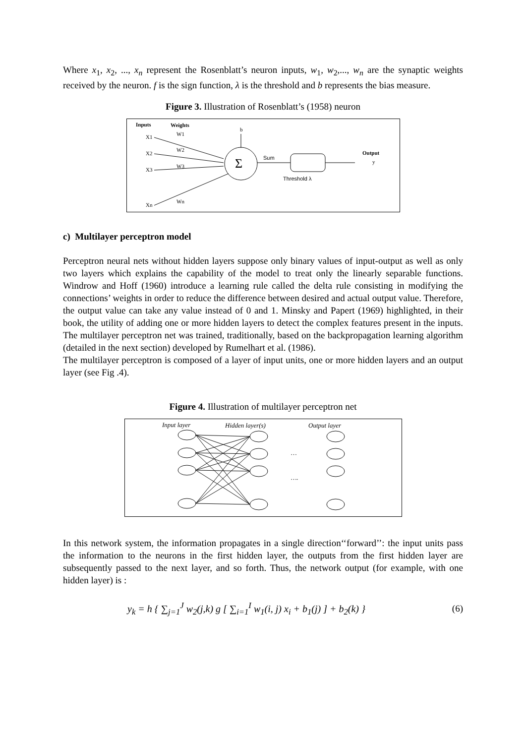Where x<sub>1</sub>, x<sub>2</sub>, ..., x<sub>n</sub> represent the Rosenblatt’s neuron inputs, w<sub>1</sub>, w<sub>2</sub>,..., w<sub>n</sub> are the synaptic weights received by the neuron. f is the sign function, λ is the threshold and b represents the bias measure.
Figure 3. Illustration of Rosenblatt’s (1958) neuron
Inputs
Weights
b
X1
X2
X3
Xn
W1
W2
W3
Wn
Σ
Sum
Threshold λ
Output
y
c) Multilayer perceptron model
Perceptron neural nets without hidden layers suppose only binary values of input-output as well as only two layers which explains the capability of the model to treat only the linearly separable functions. Windrow and Hoff (1960) introduce a learning rule called the delta rule consisting in modifying the connections’ weights in order to reduce the difference between desired and actual output value. Therefore, the output value can take any value instead of 0 and 1. Minsky and Papert (1969) highlighted, in their book, the utility of adding one or more hidden layers to detect the complex features present in the inputs. The multilayer perceptron net was trained, traditionally, based on the backpropagation learning algorithm (detailed in the next section) developed by Rumelhart et al. (1986).
The multilayer perceptron is composed of a layer of input units, one or more hidden layers and an output layer (see Fig .4).
Figure 4. Illustration of multilayer perceptron net
Input layer
Hidden layer(s)
Output layer
…
….
In this network system, the information propagates in a single direction‘‘forward’’: the input units pass the information to the neurons in the first hidden layer, the outputs from the first hidden layer are subsequently passed to the next layer, and so forth. Thus, the network output (for example, with one hidden layer) is :
y<sub>k</sub> = h { ∑<sub>j=1</sub><sup>J</sup> w<sub>2</sub>(j,k) g [ ∑<sub>i=1</sub><sup>I</sup> w<sub>1</sub>(i, j) x<sub>i</sub> + b<sub>1</sub>(j) ] + b<sub>2</sub>(k) } (6)